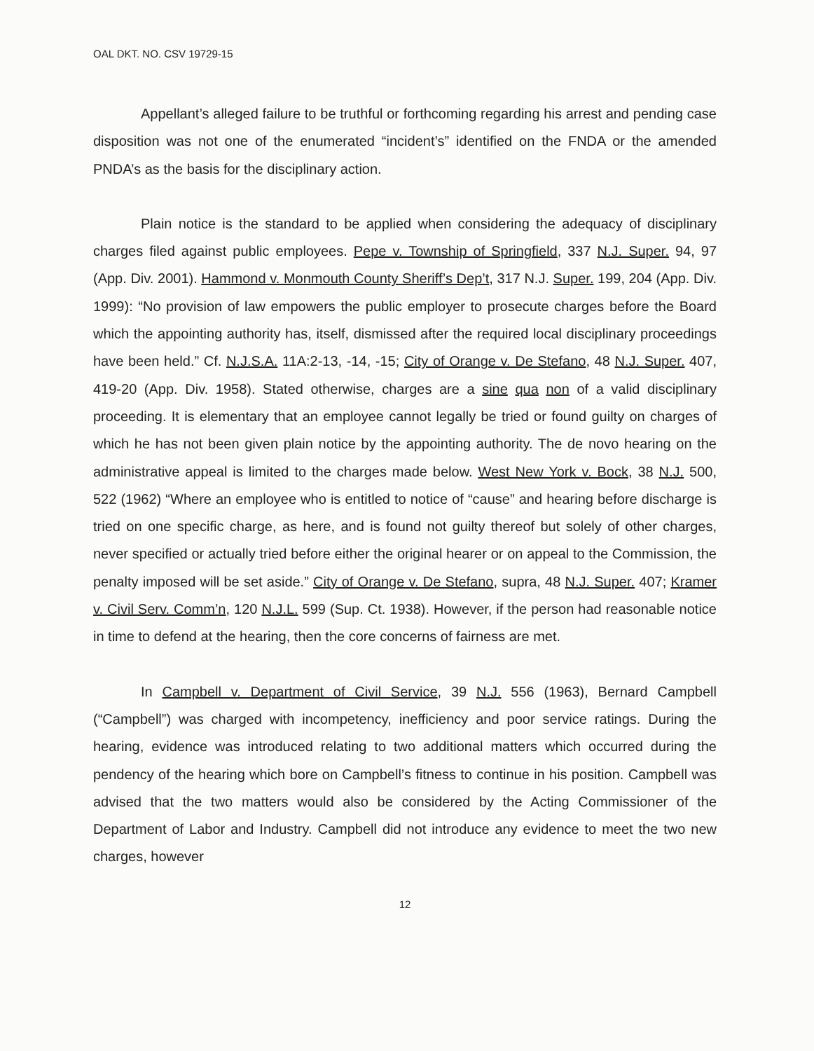OAL DKT. NO. CSV 19729-15
Appellant’s alleged failure to be truthful or forthcoming regarding his arrest and pending case disposition was not one of the enumerated “incident’s” identified on the FNDA or the amended PNDA’s as the basis for the disciplinary action.
Plain notice is the standard to be applied when considering the adequacy of disciplinary charges filed against public employees. Pepe v. Township of Springfield, 337 N.J. Super. 94, 97 (App. Div. 2001). Hammond v. Monmouth County Sheriff’s Dep’t, 317 N.J. Super. 199, 204 (App. Div. 1999): “No provision of law empowers the public employer to prosecute charges before the Board which the appointing authority has, itself, dismissed after the required local disciplinary proceedings have been held.” Cf. N.J.S.A. 11A:2-13, -14, -15; City of Orange v. De Stefano, 48 N.J. Super. 407, 419-20 (App. Div. 1958). Stated otherwise, charges are a sine qua non of a valid disciplinary proceeding. It is elementary that an employee cannot legally be tried or found guilty on charges of which he has not been given plain notice by the appointing authority. The de novo hearing on the administrative appeal is limited to the charges made below. West New York v. Bock, 38 N.J. 500, 522 (1962) “Where an employee who is entitled to notice of “cause” and hearing before discharge is tried on one specific charge, as here, and is found not guilty thereof but solely of other charges, never specified or actually tried before either the original hearer or on appeal to the Commission, the penalty imposed will be set aside.” City of Orange v. De Stefano, supra, 48 N.J. Super. 407; Kramer v. Civil Serv. Comm’n, 120 N.J.L. 599 (Sup. Ct. 1938). However, if the person had reasonable notice in time to defend at the hearing, then the core concerns of fairness are met.
In Campbell v. Department of Civil Service, 39 N.J. 556 (1963), Bernard Campbell (“Campbell”) was charged with incompetency, inefficiency and poor service ratings. During the hearing, evidence was introduced relating to two additional matters which occurred during the pendency of the hearing which bore on Campbell’s fitness to continue in his position. Campbell was advised that the two matters would also be considered by the Acting Commissioner of the Department of Labor and Industry. Campbell did not introduce any evidence to meet the two new charges, however
12